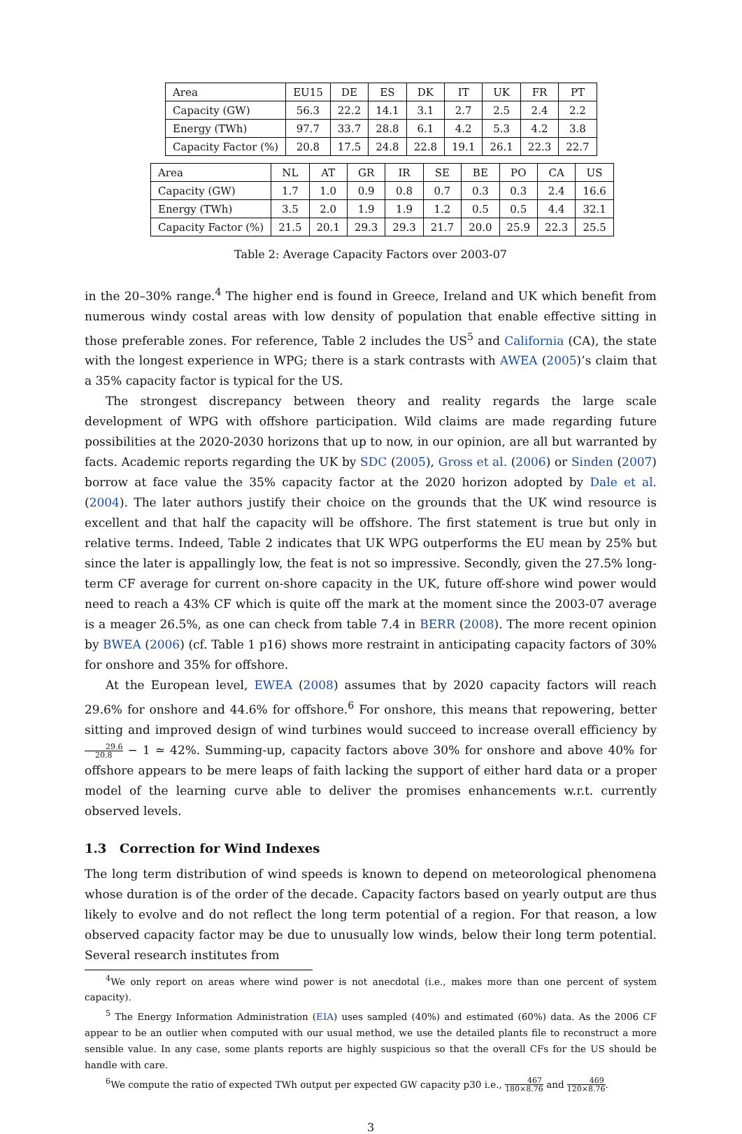| Area | EU15 | DE | ES | DK | IT | UK | FR | PT |
| Capacity (GW) | 56.3 | 22.2 | 14.1 | 3.1 | 2.7 | 2.5 | 2.4 | 2.2 |
| Energy (TWh) | 97.7 | 33.7 | 28.8 | 6.1 | 4.2 | 5.3 | 4.2 | 3.8 |
| Capacity Factor (%) | 20.8 | 17.5 | 24.8 | 22.8 | 19.1 | 26.1 | 22.3 | 22.7 |
| Area | NL | AT | GR | IR | SE | BE | PO | CA | US |
| Capacity (GW) | 1.7 | 1.0 | 0.9 | 0.8 | 0.7 | 0.3 | 0.3 | 2.4 | 16.6 |
| Energy (TWh) | 3.5 | 2.0 | 1.9 | 1.9 | 1.2 | 0.5 | 0.5 | 4.4 | 32.1 |
| Capacity Factor (%) | 21.5 | 20.1 | 29.3 | 29.3 | 21.7 | 20.0 | 25.9 | 22.3 | 25.5 |
Table 2: Average Capacity Factors over 2003-07
in the 20–30% range.<sup>4</sup> The higher end is found in Greece, Ireland and UK which benefit from numerous windy costal areas with low density of population that enable effective sitting in those preferable zones. For reference, Table 2 includes the US<sup>5</sup> and California (CA), the state with the longest experience in WPG; there is a stark contrasts with AWEA (2005)’s claim that a 35% capacity factor is typical for the US.
The strongest discrepancy between theory and reality regards the large scale development of WPG with offshore participation. Wild claims are made regarding future possibilities at the 2020-2030 horizons that up to now, in our opinion, are all but warranted by facts. Academic reports regarding the UK by SDC (2005), Gross et al. (2006) or Sinden (2007) borrow at face value the 35% capacity factor at the 2020 horizon adopted by Dale et al. (2004). The later authors justify their choice on the grounds that the UK wind resource is excellent and that half the capacity will be offshore. The first statement is true but only in relative terms. Indeed, Table 2 indicates that UK WPG outperforms the EU mean by 25% but since the later is appallingly low, the feat is not so impressive. Secondly, given the 27.5% long-term CF average for current on-shore capacity in the UK, future off-shore wind power would need to reach a 43% CF which is quite off the mark at the moment since the 2003-07 average is a meager 26.5%, as one can check from table 7.4 in BERR (2008). The more recent opinion by BWEA (2006) (cf. Table 1 p16) shows more restraint in anticipating capacity factors of 30% for onshore and 35% for offshore.
At the European level, EWEA (2008) assumes that by 2020 capacity factors will reach 29.6% for onshore and 44.6% for offshore.<sup>6</sup> For onshore, this means that repowering, better sitting and improved design of wind turbines would succeed to increase overall efficiency by 29.6 20.8 − 1 ≃ 42%. Summing-up, capacity factors above 30% for onshore and above 40% for offshore appears to be mere leaps of faith lacking the support of either hard data or a proper model of the learning curve able to deliver the promises enhancements w.r.t. currently observed levels.
1.3 Correction for Wind Indexes
The long term distribution of wind speeds is known to depend on meteorological phenomena whose duration is of the order of the decade. Capacity factors based on yearly output are thus likely to evolve and do not reflect the long term potential of a region. For that reason, a low observed capacity factor may be due to unusually low winds, below their long term potential. Several research institutes from
<sup>4</sup> We only report on areas where wind power is not anecdotal (i.e., makes more than one percent of system capacity).
<sup>5</sup> The Energy Information Administration (EIA) uses sampled (40%) and estimated (60%) data. As the 2006 CF appear to be an outlier when computed with our usual method, we use the detailed plants file to reconstruct a more sensible value. In any case, some plants reports are highly suspicious so that the overall CFs for the US should be handle with care.
<sup>6</sup> We compute the ratio of expected TWh output per expected GW capacity p30 i.e., 467 180×8.76 and 469 120×8.76.
3